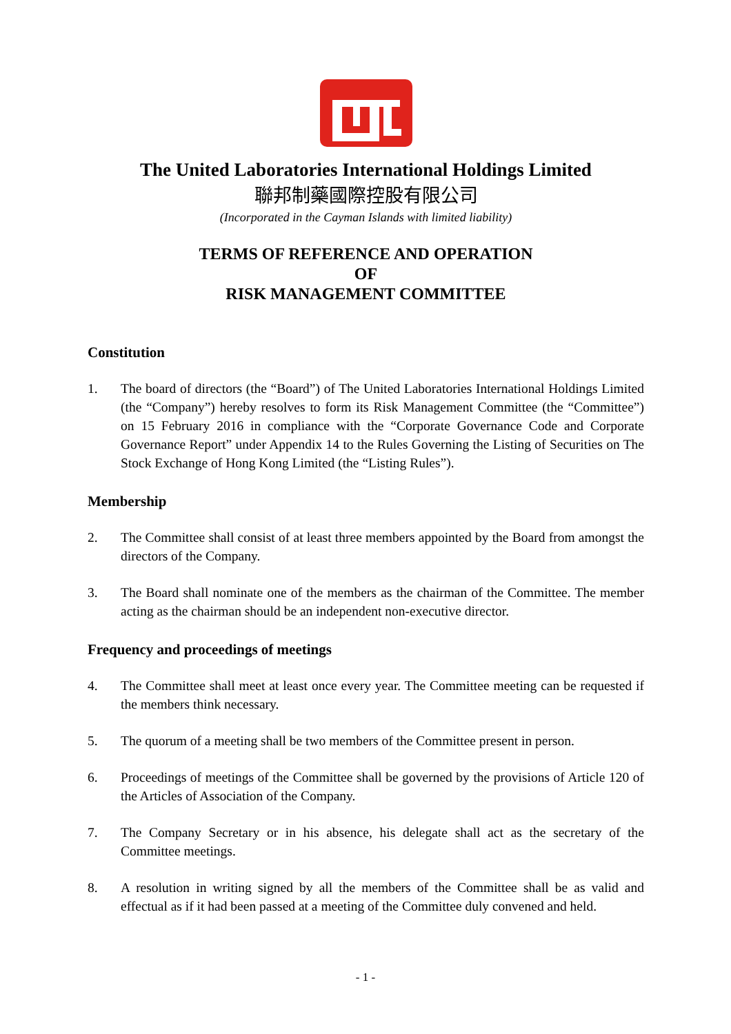The United Laboratories International Holdings Limited
聯邦制藥國際控股有限公司
(Incorporated in the Cayman Islands with limited liability)
TERMS OF REFERENCE AND OPERATION
OF
RISK MANAGEMENT COMMITTEE
Constitution
1. The board of directors (the “Board”) of The United Laboratories International Holdings Limited (the “Company”) hereby resolves to form its Risk Management Committee (the “Committee”) on 15 February 2016 in compliance with the “Corporate Governance Code and Corporate Governance Report” under Appendix 14 to the Rules Governing the Listing of Securities on The Stock Exchange of Hong Kong Limited (the “Listing Rules”).
Membership
2. The Committee shall consist of at least three members appointed by the Board from amongst the directors of the Company.
3. The Board shall nominate one of the members as the chairman of the Committee. The member acting as the chairman should be an independent non-executive director.
Frequency and proceedings of meetings
4. The Committee shall meet at least once every year. The Committee meeting can be requested if the members think necessary.
5. The quorum of a meeting shall be two members of the Committee present in person.
6. Proceedings of meetings of the Committee shall be governed by the provisions of Article 120 of the Articles of Association of the Company.
7. The Company Secretary or in his absence, his delegate shall act as the secretary of the Committee meetings.
8. A resolution in writing signed by all the members of the Committee shall be as valid and effectual as if it had been passed at a meeting of the Committee duly convened and held.
- 1 -